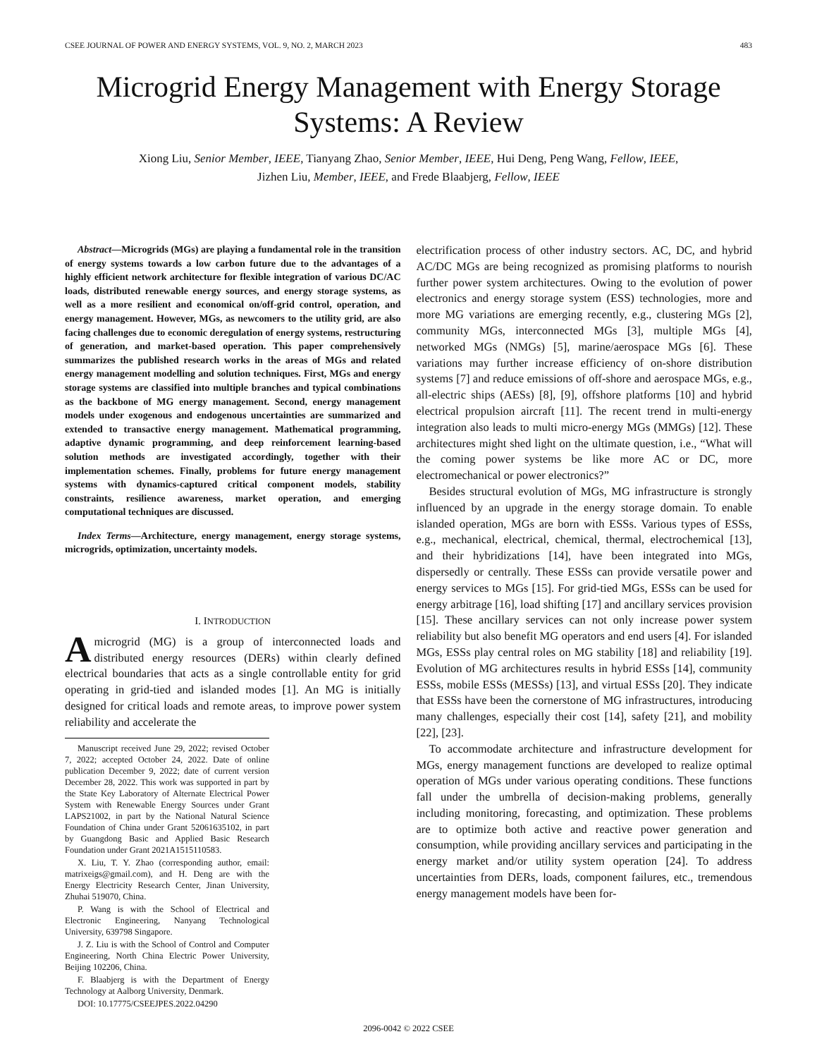CSEE JOURNAL OF POWER AND ENERGY SYSTEMS, VOL. 9, NO. 2, MARCH 2023 483
Microgrid Energy Management with Energy Storage Systems: A Review
Xiong Liu, Senior Member, IEEE, Tianyang Zhao, Senior Member, IEEE, Hui Deng, Peng Wang, Fellow, IEEE,
Jizhen Liu, Member, IEEE, and Frede Blaabjerg, Fellow, IEEE
Abstract—Microgrids (MGs) are playing a fundamental role in the transition of energy systems towards a low carbon future due to the advantages of a highly efficient network architecture for flexible integration of various DC/AC loads, distributed renewable energy sources, and energy storage systems, as well as a more resilient and economical on/off-grid control, operation, and energy management. However, MGs, as newcomers to the utility grid, are also facing challenges due to economic deregulation of energy systems, restructuring of generation, and market-based operation. This paper comprehensively summarizes the published research works in the areas of MGs and related energy management modelling and solution techniques. First, MGs and energy storage systems are classified into multiple branches and typical combinations as the backbone of MG energy management. Second, energy management models under exogenous and endogenous uncertainties are summarized and extended to transactive energy management. Mathematical programming, adaptive dynamic programming, and deep reinforcement learning-based solution methods are investigated accordingly, together with their implementation schemes. Finally, problems for future energy management systems with dynamics-captured critical component models, stability constraints, resilience awareness, market operation, and emerging computational techniques are discussed.
Index Terms—Architecture, energy management, energy storage systems, microgrids, optimization, uncertainty models.
I. INTRODUCTION
Amicrogrid (MG) is a group of interconnected loads and distributed energy resources (DERs) within clearly defined electrical boundaries that acts as a single controllable entity for grid operating in grid-tied and islanded modes [1]. An MG is initially designed for critical loads and remote areas, to improve power system reliability and accelerate the
Manuscript received June 29, 2022; revised October 7, 2022; accepted October 24, 2022. Date of online publication December 9, 2022; date of current version December 28, 2022. This work was supported in part by the State Key Laboratory of Alternate Electrical Power System with Renewable Energy Sources under Grant LAPS21002, in part by the National Natural Science Foundation of China under Grant 52061635102, in part by Guangdong Basic and Applied Basic Research Foundation under Grant 2021A1515110583.
X. Liu, T. Y. Zhao (corresponding author, email: matrixeigs@gmail.com), and H. Deng are with the Energy Electricity Research Center, Jinan University, Zhuhai 519070, China.
P. Wang is with the School of Electrical and Electronic Engineering, Nanyang Technological University, 639798 Singapore.
J. Z. Liu is with the School of Control and Computer Engineering, North China Electric Power University, Beijing 102206, China.
F. Blaabjerg is with the Department of Energy Technology at Aalborg University, Denmark.
DOI: 10.17775/CSEEJPES.2022.04290
electrification process of other industry sectors. AC, DC, and hybrid AC/DC MGs are being recognized as promising platforms to nourish further power system architectures. Owing to the evolution of power electronics and energy storage system (ESS) technologies, more and more MG variations are emerging recently, e.g., clustering MGs [2], community MGs, interconnected MGs [3], multiple MGs [4], networked MGs (NMGs) [5], marine/aerospace MGs [6]. These variations may further increase efficiency of on-shore distribution systems [7] and reduce emissions of off-shore and aerospace MGs, e.g., all-electric ships (AESs) [8], [9], offshore platforms [10] and hybrid electrical propulsion aircraft [11]. The recent trend in multi-energy integration also leads to multi micro-energy MGs (MMGs) [12]. These architectures might shed light on the ultimate question, i.e., “What will the coming power systems be like more AC or DC, more electromechanical or power electronics?”
Besides structural evolution of MGs, MG infrastructure is strongly influenced by an upgrade in the energy storage domain. To enable islanded operation, MGs are born with ESSs. Various types of ESSs, e.g., mechanical, electrical, chemical, thermal, electrochemical [13], and their hybridizations [14], have been integrated into MGs, dispersedly or centrally. These ESSs can provide versatile power and energy services to MGs [15]. For grid-tied MGs, ESSs can be used for energy arbitrage [16], load shifting [17] and ancillary services provision [15]. These ancillary services can not only increase power system reliability but also benefit MG operators and end users [4]. For islanded MGs, ESSs play central roles on MG stability [18] and reliability [19]. Evolution of MG architectures results in hybrid ESSs [14], community ESSs, mobile ESSs (MESSs) [13], and virtual ESSs [20]. They indicate that ESSs have been the cornerstone of MG infrastructures, introducing many challenges, especially their cost [14], safety [21], and mobility [22], [23].
To accommodate architecture and infrastructure development for MGs, energy management functions are developed to realize optimal operation of MGs under various operating conditions. These functions fall under the umbrella of decision-making problems, generally including monitoring, forecasting, and optimization. These problems are to optimize both active and reactive power generation and consumption, while providing ancillary services and participating in the energy market and/or utility system operation [24]. To address uncertainties from DERs, loads, component failures, etc., tremendous energy management models have been for-
2096-0042 © 2022 CSEE